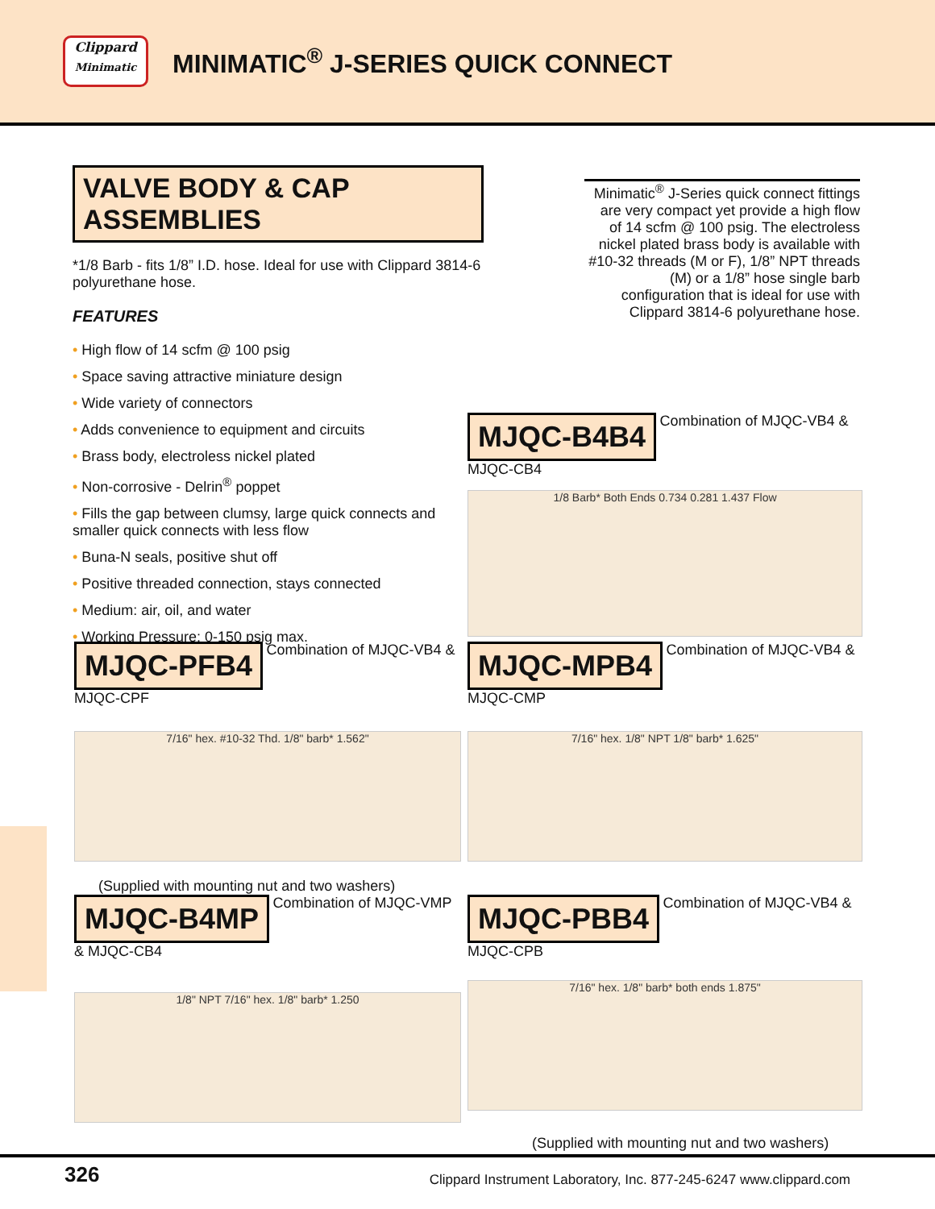Clippard
Minimatic
MINIMATIC<sup>®</sup> J-SERIES QUICK CONNECT
VALVE BODY & CAP ASSEMBLIES
*1/8 Barb - fits 1/8” I.D. hose. Ideal for use with Clippard 3814-6 polyurethane hose.
FEATURES
• High flow of 14 scfm @ 100 psig
• Space saving attractive miniature design
• Wide variety of connectors
• Adds convenience to equipment and circuits
• Brass body, electroless nickel plated
• Non-corrosive - Delrin<sup>®</sup> poppet
• Fills the gap between clumsy, large quick connects and smaller quick connects with less flow
• Buna-N seals, positive shut off
• Positive threaded connection, stays connected
• Medium: air, oil, and water
• Working Pressure: 0-150 psig max.
Minimatic<sup>®</sup> J-Series quick connect fittings are very compact yet provide a high flow of 14 scfm @ 100 psig. The electroless nickel plated brass body is available with #10-32 threads (M or F), 1/8” NPT threads (M) or a 1/8” hose single barb configuration that is ideal for use with Clippard 3814-6 polyurethane hose.
MJQC-B4B4
Combination of MJQC-VB4 & MJQC-CB4
1/8 Barb* Both Ends 0.734 0.281 1.437 Flow
MJQC-PFB4
Combination of MJQC-VB4 & MJQC-CPF
7/16" hex. #10-32 Thd. 1/8" barb* 1.562"
(Supplied with mounting nut and two washers)
MJQC-MPB4
Combination of MJQC-VB4 & MJQC-CMP
7/16" hex. 1/8" NPT 1/8" barb* 1.625"
MJQC-B4MP
Combination of MJQC-VMP & MJQC-CB4
1/8" NPT 7/16" hex. 1/8" barb* 1.250
MJQC-PBB4
Combination of MJQC-VB4 & MJQC-CPB
7/16" hex. 1/8" barb* both ends 1.875"
(Supplied with mounting nut and two washers)
326 Clippard Instrument Laboratory, Inc. 877-245-6247 www.clippard.com